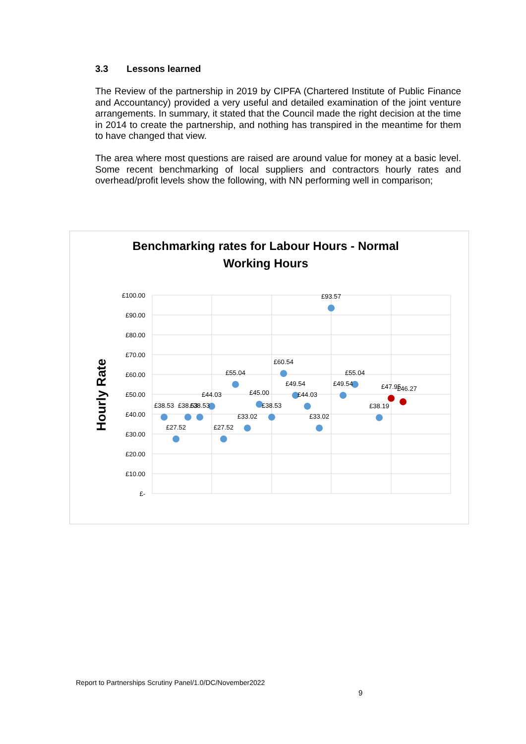3.3 Lessons learned
The Review of the partnership in 2019 by CIPFA (Chartered Institute of Public Finance and Accountancy) provided a very useful and detailed examination of the joint venture arrangements. In summary, it stated that the Council made the right decision at the time in 2014 to create the partnership, and nothing has transpired in the meantime for them to have changed that view.
The area where most questions are raised are around value for money at a basic level. Some recent benchmarking of local suppliers and contractors hourly rates and overhead/profit levels show the following, with NN performing well in comparison;
Benchmarking rates for Labour Hours - Normal
Working Hours
Hourly Rate
£100.00
£90.00
£80.00
£70.00
£60.00
£50.00
£40.00
£30.00
£20.00
£10.00
£-
£38.53
£27.52
£38.53
£38.53
£44.03
£27.52
£55.04
£33.02
£45.00
£38.53
£60.54
£49.54
£44.03
£33.02
£93.57
£49.54
£55.04
£38.19
£47.95
£46.27
Report to Partnerships Scrutiny Panel/1.0/DC/November2022
9